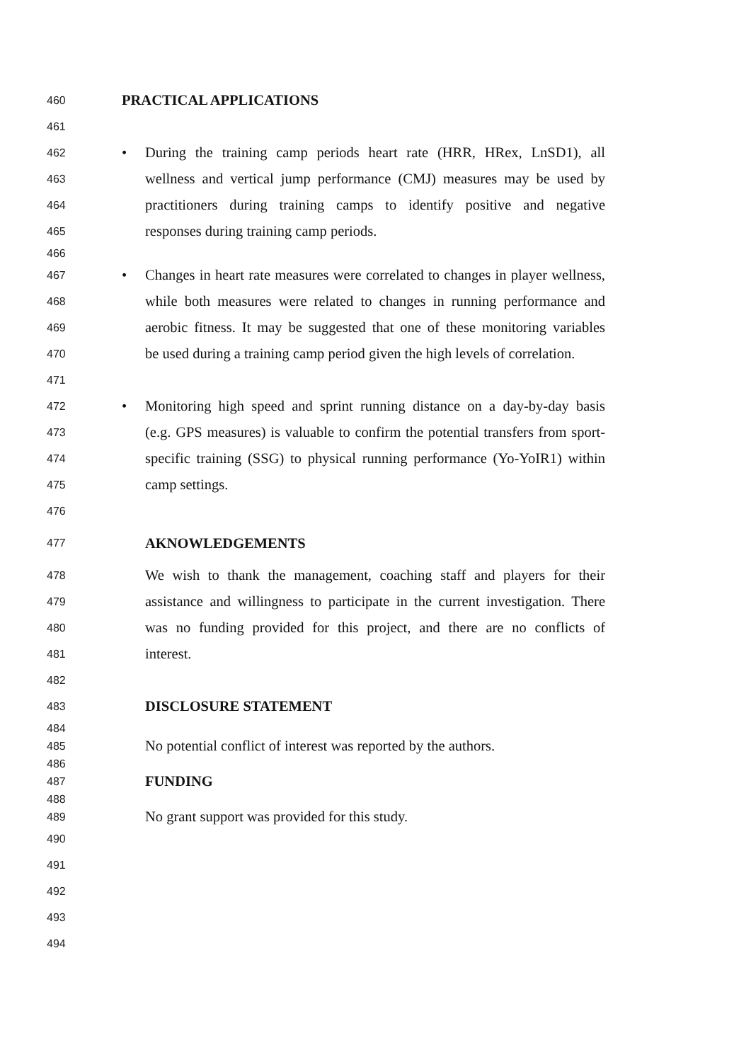460 PRACTICAL APPLICATIONS
461
462 • During the training camp periods heart rate (HRR, HRex, LnSD1), all
463 wellness and vertical jump performance (CMJ) measures may be used by
464 practitioners during training camps to identify positive and negative
465 responses during training camp periods.
466
467 • Changes in heart rate measures were correlated to changes in player wellness,
468 while both measures were related to changes in running performance and
469 aerobic fitness. It may be suggested that one of these monitoring variables
470 be used during a training camp period given the high levels of correlation.
471
472 • Monitoring high speed and sprint running distance on a day-by-day basis
473 (e.g. GPS measures) is valuable to confirm the potential transfers from sport-
474 specific training (SSG) to physical running performance (Yo-YoIR1) within
475 camp settings.
476
477 AKNOWLEDGEMENTS
478 We wish to thank the management, coaching staff and players for their
479 assistance and willingness to participate in the current investigation. There
480 was no funding provided for this project, and there are no conflicts of
481 interest.
482
483 DISCLOSURE STATEMENT
484
485 No potential conflict of interest was reported by the authors.
486
487 FUNDING
488
489 No grant support was provided for this study.
490
491
492
493
494